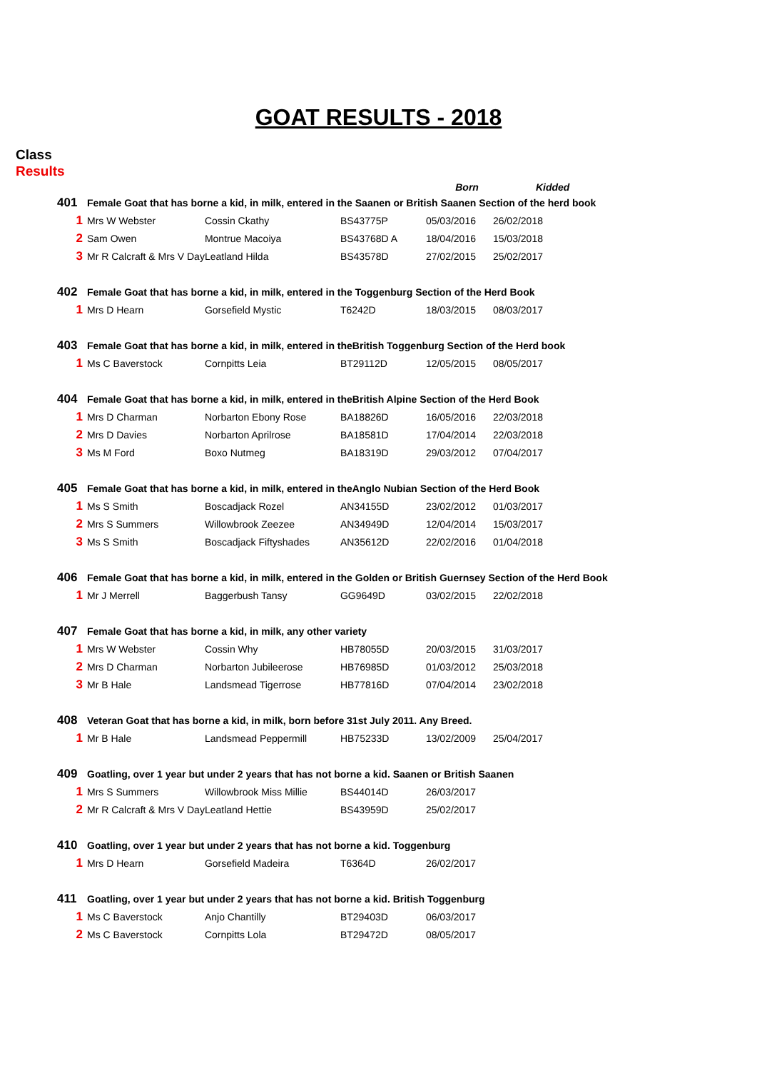GOAT RESULTS - 2018
Class
Results
| | | | | Born | Kidded |
| --- | --- | --- | --- | --- | --- |
| 401 | Female Goat that has borne a kid, in milk, entered in the Saanen or British Saanen Section of the herd book | | | | |
| 1 | Mrs W Webster | Cossin Ckathy | BS43775P | 05/03/2016 | 26/02/2018 |
| 2 | Sam Owen | Montrue Macoiya | BS43768D A | 18/04/2016 | 15/03/2018 |
| 3 | Mr R Calcraft & Mrs V Day | Leatland Hilda | BS43578D | 27/02/2015 | 25/02/2017 |
| 402 | Female Goat that has borne a kid, in milk, entered in the Toggenburg Section of the Herd Book | | | | |
| 1 | Mrs D Hearn | Gorsefield Mystic | T6242D | 18/03/2015 | 08/03/2017 |
| 403 | Female Goat that has borne a kid, in milk, entered in theBritish Toggenburg Section of the Herd book | | | | |
| 1 | Ms C Baverstock | Cornpitts Leia | BT29112D | 12/05/2015 | 08/05/2017 |
| 404 | Female Goat that has borne a kid, in milk, entered in theBritish Alpine Section of the Herd Book | | | | |
| 1 | Mrs D Charman | Norbarton Ebony Rose | BA18826D | 16/05/2016 | 22/03/2018 |
| 2 | Mrs D Davies | Norbarton Aprilrose | BA18581D | 17/04/2014 | 22/03/2018 |
| 3 | Ms M Ford | Boxo Nutmeg | BA18319D | 29/03/2012 | 07/04/2017 |
| 405 | Female Goat that has borne a kid, in milk, entered in theAnglo Nubian Section of the Herd Book | | | | |
| 1 | Ms S Smith | Boscadjack Rozel | AN34155D | 23/02/2012 | 01/03/2017 |
| 2 | Mrs S Summers | Willowbrook Zeezee | AN34949D | 12/04/2014 | 15/03/2017 |
| 3 | Ms S Smith | Boscadjack Fiftyshades | AN35612D | 22/02/2016 | 01/04/2018 |
| 406 | Female Goat that has borne a kid, in milk, entered in the Golden or British Guernsey Section of the Herd Book | | | | |
| 1 | Mr J Merrell | Baggerbush Tansy | GG9649D | 03/02/2015 | 22/02/2018 |
| 407 | Female Goat that has borne a kid, in milk, any other variety | | | | |
| 1 | Mrs W Webster | Cossin Why | HB78055D | 20/03/2015 | 31/03/2017 |
| 2 | Mrs D Charman | Norbarton Jubileerose | HB76985D | 01/03/2012 | 25/03/2018 |
| 3 | Mr B Hale | Landsmead Tigerrose | HB77816D | 07/04/2014 | 23/02/2018 |
| 408 | Veteran Goat that has borne a kid, in milk, born before 31st July 2011. Any Breed. | | | | |
| 1 | Mr B Hale | Landsmead Peppermill | HB75233D | 13/02/2009 | 25/04/2017 |
| 409 | Goatling, over 1 year but under 2 years that has not borne a kid. Saanen or British Saanen | | | | |
| 1 | Mrs S Summers | Willowbrook Miss Millie | BS44014D | 26/03/2017 | |
| 2 | Mr R Calcraft & Mrs V Day | Leatland Hettie | BS43959D | 25/02/2017 | |
| 410 | Goatling, over 1 year but under 2 years that has not borne a kid. Toggenburg | | | | |
| 1 | Mrs D Hearn | Gorsefield Madeira | T6364D | 26/02/2017 | |
| 411 | Goatling, over 1 year but under 2 years that has not borne a kid. British Toggenburg | | | | |
| 1 | Ms C Baverstock | Anjo Chantilly | BT29403D | 06/03/2017 | |
| 2 | Ms C Baverstock | Cornpitts Lola | BT29472D | 08/05/2017 | |